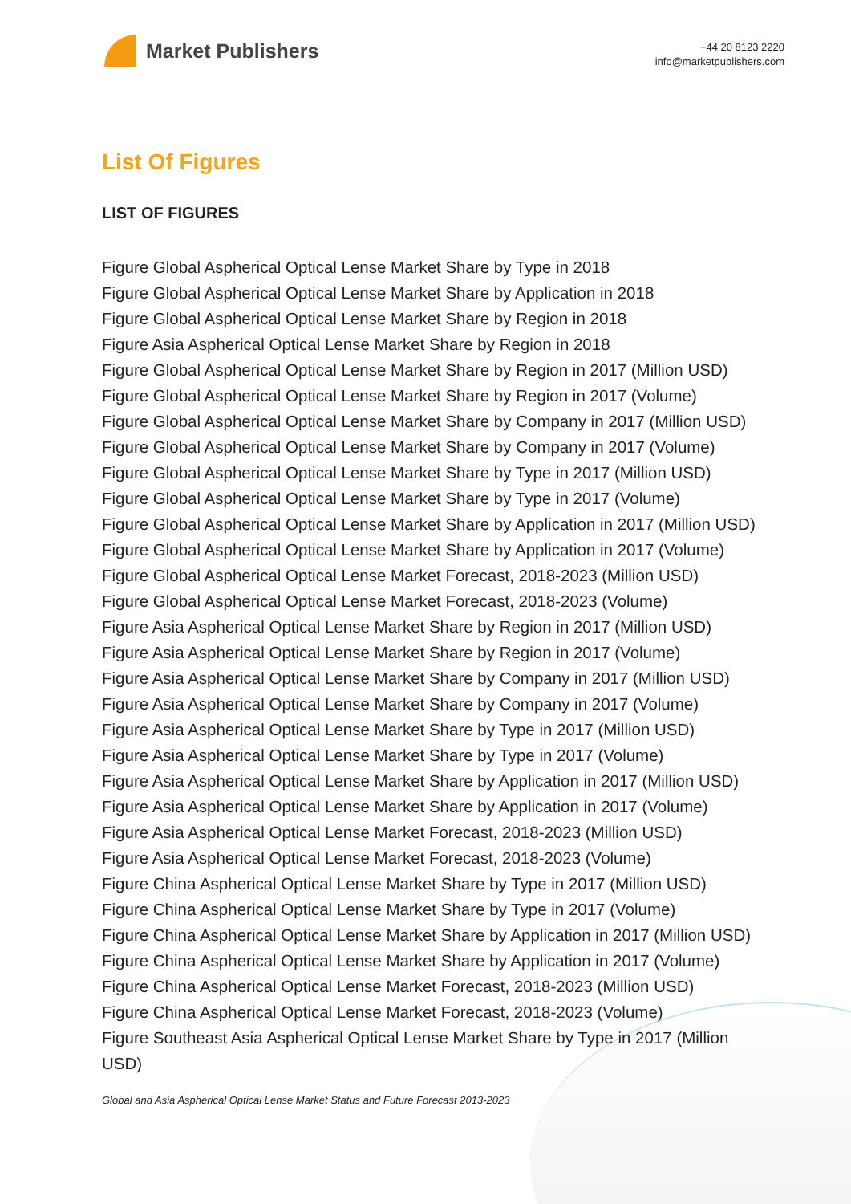Market Publishers
+44 20 8123 2220
info@marketpublishers.com
List Of Figures
LIST OF FIGURES
Figure Global Aspherical Optical Lense Market Share by Type in 2018
Figure Global Aspherical Optical Lense Market Share by Application in 2018
Figure Global Aspherical Optical Lense Market Share by Region in 2018
Figure Asia Aspherical Optical Lense Market Share by Region in 2018
Figure Global Aspherical Optical Lense Market Share by Region in 2017 (Million USD)
Figure Global Aspherical Optical Lense Market Share by Region in 2017 (Volume)
Figure Global Aspherical Optical Lense Market Share by Company in 2017 (Million USD)
Figure Global Aspherical Optical Lense Market Share by Company in 2017 (Volume)
Figure Global Aspherical Optical Lense Market Share by Type in 2017 (Million USD)
Figure Global Aspherical Optical Lense Market Share by Type in 2017 (Volume)
Figure Global Aspherical Optical Lense Market Share by Application in 2017 (Million USD)
Figure Global Aspherical Optical Lense Market Share by Application in 2017 (Volume)
Figure Global Aspherical Optical Lense Market Forecast, 2018-2023 (Million USD)
Figure Global Aspherical Optical Lense Market Forecast, 2018-2023 (Volume)
Figure Asia Aspherical Optical Lense Market Share by Region in 2017 (Million USD)
Figure Asia Aspherical Optical Lense Market Share by Region in 2017 (Volume)
Figure Asia Aspherical Optical Lense Market Share by Company in 2017 (Million USD)
Figure Asia Aspherical Optical Lense Market Share by Company in 2017 (Volume)
Figure Asia Aspherical Optical Lense Market Share by Type in 2017 (Million USD)
Figure Asia Aspherical Optical Lense Market Share by Type in 2017 (Volume)
Figure Asia Aspherical Optical Lense Market Share by Application in 2017 (Million USD)
Figure Asia Aspherical Optical Lense Market Share by Application in 2017 (Volume)
Figure Asia Aspherical Optical Lense Market Forecast, 2018-2023 (Million USD)
Figure Asia Aspherical Optical Lense Market Forecast, 2018-2023 (Volume)
Figure China Aspherical Optical Lense Market Share by Type in 2017 (Million USD)
Figure China Aspherical Optical Lense Market Share by Type in 2017 (Volume)
Figure China Aspherical Optical Lense Market Share by Application in 2017 (Million USD)
Figure China Aspherical Optical Lense Market Share by Application in 2017 (Volume)
Figure China Aspherical Optical Lense Market Forecast, 2018-2023 (Million USD)
Figure China Aspherical Optical Lense Market Forecast, 2018-2023 (Volume)
Figure Southeast Asia Aspherical Optical Lense Market Share by Type in 2017 (Million USD)
Global and Asia Aspherical Optical Lense Market Status and Future Forecast 2013-2023